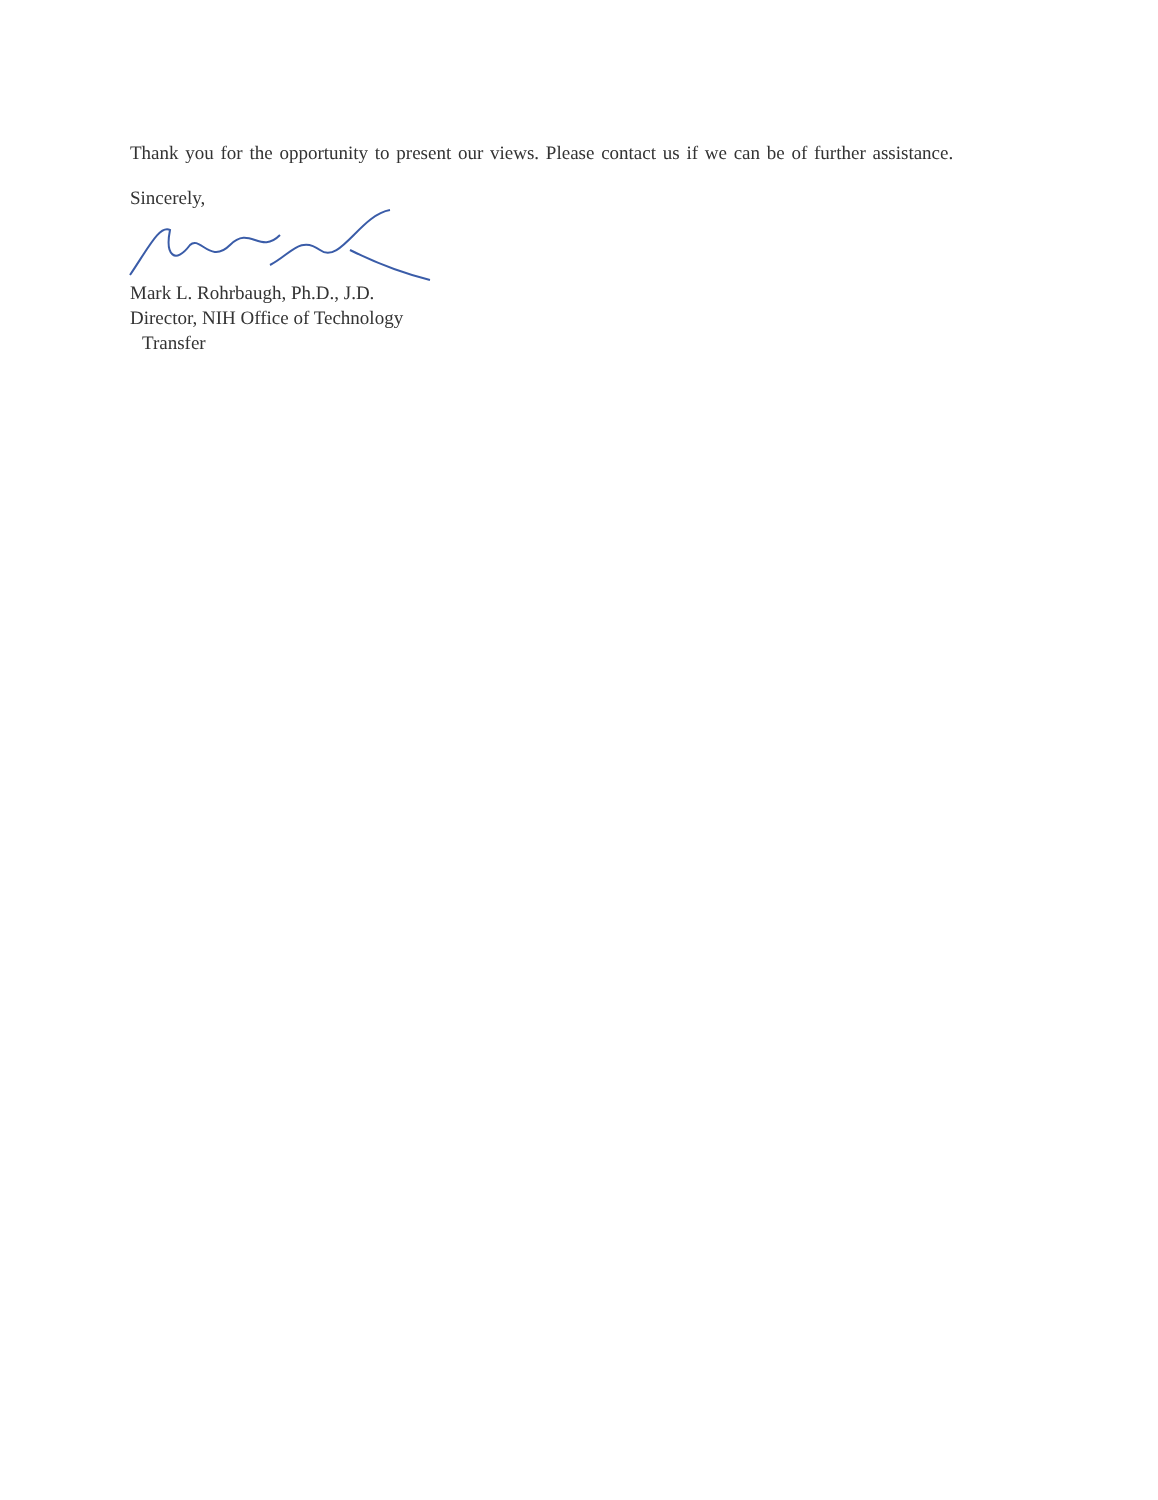Thank you for the opportunity to present our views. Please contact us if we can be of further assistance.
Sincerely,
Mark L. Rohrbaugh, Ph.D., J.D.
Director, NIH Office of Technology
Transfer